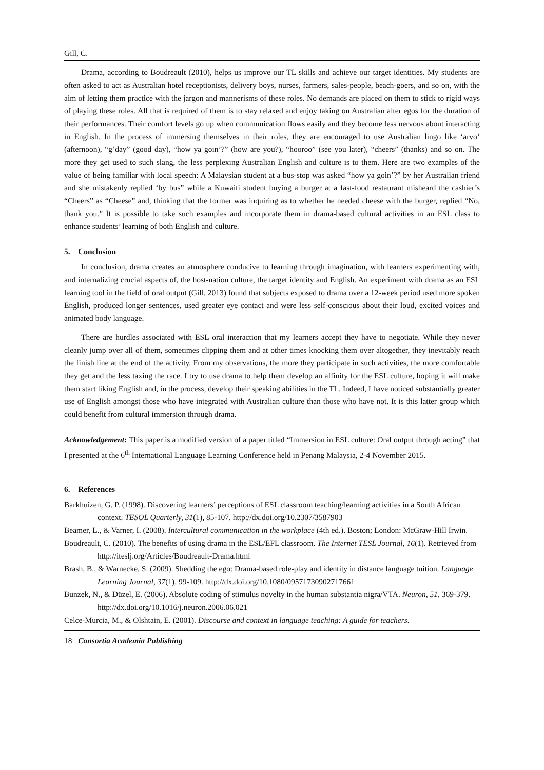Gill, C.
Drama, according to Boudreault (2010), helps us improve our TL skills and achieve our target identities. My students are often asked to act as Australian hotel receptionists, delivery boys, nurses, farmers, sales-people, beach-goers, and so on, with the aim of letting them practice with the jargon and mannerisms of these roles. No demands are placed on them to stick to rigid ways of playing these roles. All that is required of them is to stay relaxed and enjoy taking on Australian alter egos for the duration of their performances. Their comfort levels go up when communication flows easily and they become less nervous about interacting in English. In the process of immersing themselves in their roles, they are encouraged to use Australian lingo like ‘arvo’ (afternoon), “g’day” (good day), “how ya goin’?” (how are you?), “hooroo” (see you later), “cheers” (thanks) and so on. The more they get used to such slang, the less perplexing Australian English and culture is to them. Here are two examples of the value of being familiar with local speech: A Malaysian student at a bus-stop was asked “how ya goin’?” by her Australian friend and she mistakenly replied ‘by bus” while a Kuwaiti student buying a burger at a fast-food restaurant misheard the cashier’s “Cheers” as “Cheese” and, thinking that the former was inquiring as to whether he needed cheese with the burger, replied “No, thank you.” It is possible to take such examples and incorporate them in drama-based cultural activities in an ESL class to enhance students’ learning of both English and culture.
5. Conclusion
In conclusion, drama creates an atmosphere conducive to learning through imagination, with learners experimenting with, and internalizing crucial aspects of, the host-nation culture, the target identity and English. An experiment with drama as an ESL learning tool in the field of oral output (Gill, 2013) found that subjects exposed to drama over a 12-week period used more spoken English, produced longer sentences, used greater eye contact and were less self-conscious about their loud, excited voices and animated body language.
There are hurdles associated with ESL oral interaction that my learners accept they have to negotiate. While they never cleanly jump over all of them, sometimes clipping them and at other times knocking them over altogether, they inevitably reach the finish line at the end of the activity. From my observations, the more they participate in such activities, the more comfortable they get and the less taxing the race. I try to use drama to help them develop an affinity for the ESL culture, hoping it will make them start liking English and, in the process, develop their speaking abilities in the TL. Indeed, I have noticed substantially greater use of English amongst those who have integrated with Australian culture than those who have not. It is this latter group which could benefit from cultural immersion through drama.
Acknowledgement: This paper is a modified version of a paper titled “Immersion in ESL culture: Oral output through acting” that I presented at the 6<sup>th</sup> International Language Learning Conference held in Penang Malaysia, 2-4 November 2015.
6. References
Barkhuizen, G. P. (1998). Discovering learners’ perceptions of ESL classroom teaching/learning activities in a South African context. TESOL Quarterly, 31(1), 85-107. http://dx.doi.org/10.2307/3587903
Beamer, L., & Varner, I. (2008). Intercultural communication in the workplace (4th ed.). Boston; London: McGraw-Hill Irwin.
Boudreault, C. (2010). The benefits of using drama in the ESL/EFL classroom. The Internet TESL Journal, 16(1). Retrieved from http://iteslj.org/Articles/Boudreault-Drama.html
Brash, B., & Warnecke, S. (2009). Shedding the ego: Drama-based role-play and identity in distance language tuition. Language Learning Journal, 37(1), 99-109. http://dx.doi.org/10.1080/09571730902717661
Bunzek, N., & Düzel, E. (2006). Absolute coding of stimulus novelty in the human substantia nigra/VTA. Neuron, 51, 369-379. http://dx.doi.org/10.1016/j.neuron.2006.06.021
Celce-Murcia, M., & Olshtain, E. (2001). Discourse and context in language teaching: A guide for teachers.
18 Consortia Academia Publishing